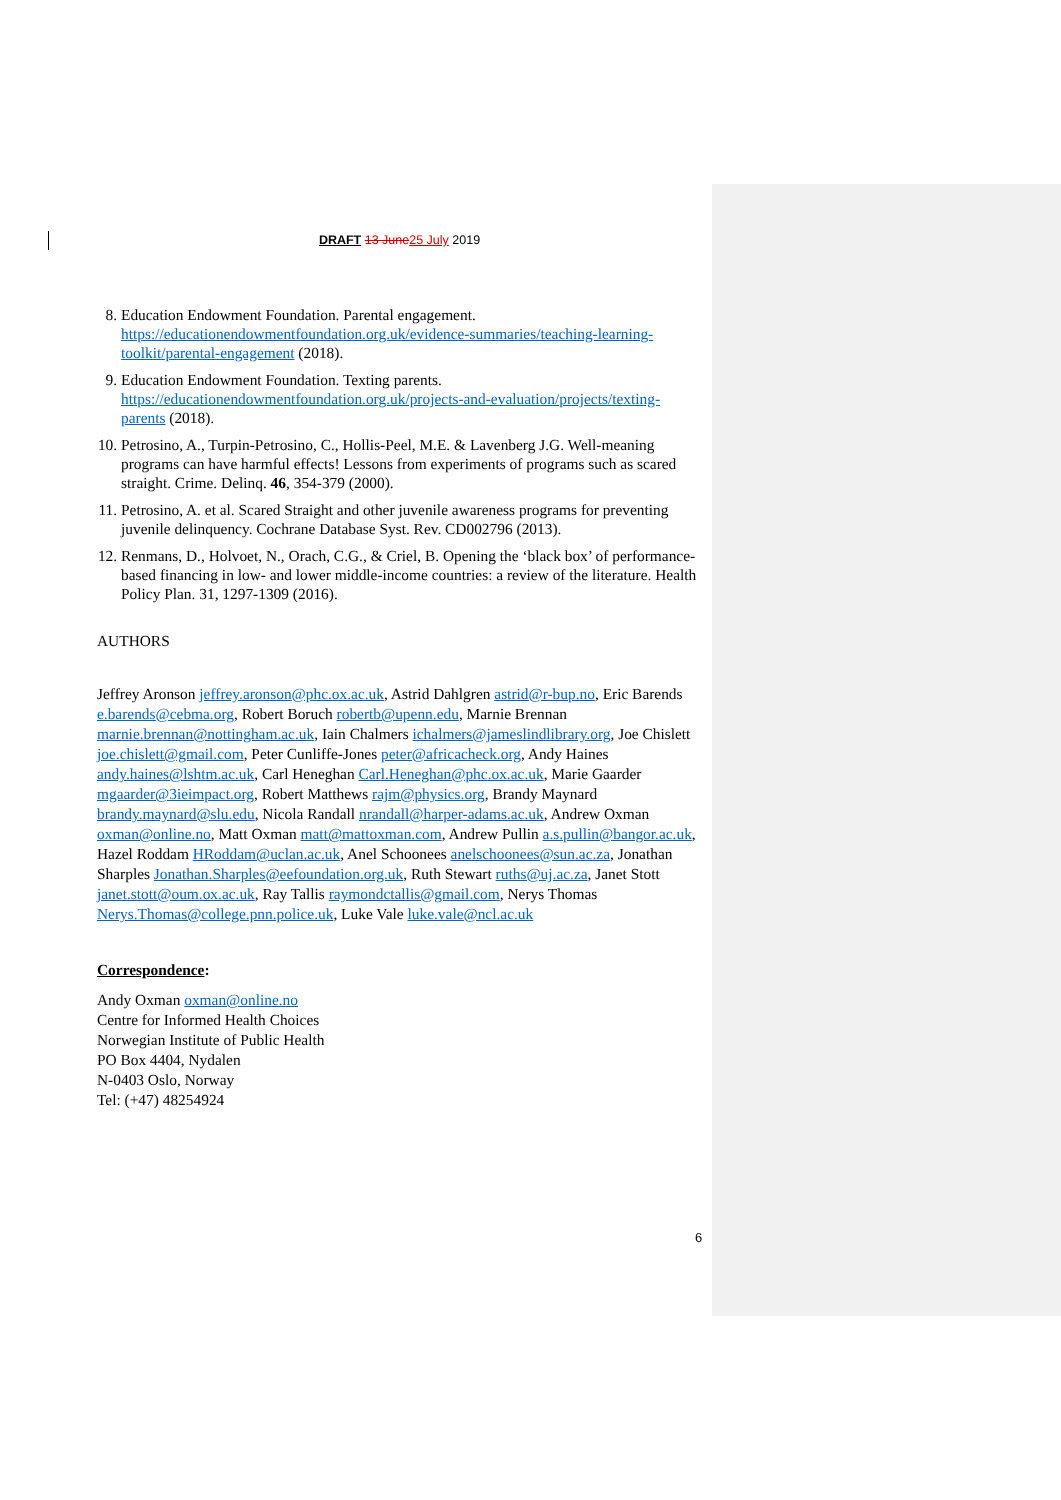DRAFT 13 June 25 July 2019
8. Education Endowment Foundation. Parental engagement. https://educationendowmentfoundation.org.uk/evidence-summaries/teaching-learning-toolkit/parental-engagement (2018).
9. Education Endowment Foundation. Texting parents. https://educationendowmentfoundation.org.uk/projects-and-evaluation/projects/texting-parents (2018).
10. Petrosino, A., Turpin-Petrosino, C., Hollis-Peel, M.E. & Lavenberg J.G. Well-meaning programs can have harmful effects! Lessons from experiments of programs such as scared straight. Crime. Delinq. 46, 354-379 (2000).
11. Petrosino, A. et al. Scared Straight and other juvenile awareness programs for preventing juvenile delinquency. Cochrane Database Syst. Rev. CD002796 (2013).
12. Renmans, D., Holvoet, N., Orach, C.G., & Criel, B. Opening the ‘black box’ of performance-based financing in low- and lower middle-income countries: a review of the literature. Health Policy Plan. 31, 1297-1309 (2016).
AUTHORS
Jeffrey Aronson jeffrey.aronson@phc.ox.ac.uk, Astrid Dahlgren astrid@r-bup.no, Eric Barends e.barends@cebma.org, Robert Boruch robertb@upenn.edu, Marnie Brennan marnie.brennan@nottingham.ac.uk, Iain Chalmers ichalmers@jameslindlibrary.org, Joe Chislett joe.chislett@gmail.com, Peter Cunliffe-Jones peter@africacheck.org, Andy Haines andy.haines@lshtm.ac.uk, Carl Heneghan Carl.Heneghan@phc.ox.ac.uk, Marie Gaarder mgaarder@3ieimpact.org, Robert Matthews rajm@physics.org, Brandy Maynard brandy.maynard@slu.edu, Nicola Randall nrandall@harper-adams.ac.uk, Andrew Oxman oxman@online.no, Matt Oxman matt@mattoxman.com, Andrew Pullin a.s.pullin@bangor.ac.uk, Hazel Roddam HRoddam@uclan.ac.uk, Anel Schoonees anelschoonees@sun.ac.za, Jonathan Sharples Jonathan.Sharples@eefoundation.org.uk, Ruth Stewart ruths@uj.ac.za, Janet Stott janet.stott@oum.ox.ac.uk, Ray Tallis raymondctallis@gmail.com, Nerys Thomas Nerys.Thomas@college.pnn.police.uk, Luke Vale luke.vale@ncl.ac.uk
Correspondence:
Andy Oxman oxman@online.no
Centre for Informed Health Choices
Norwegian Institute of Public Health
PO Box 4404, Nydalen
N-0403 Oslo, Norway
Tel: (+47) 48254924
6